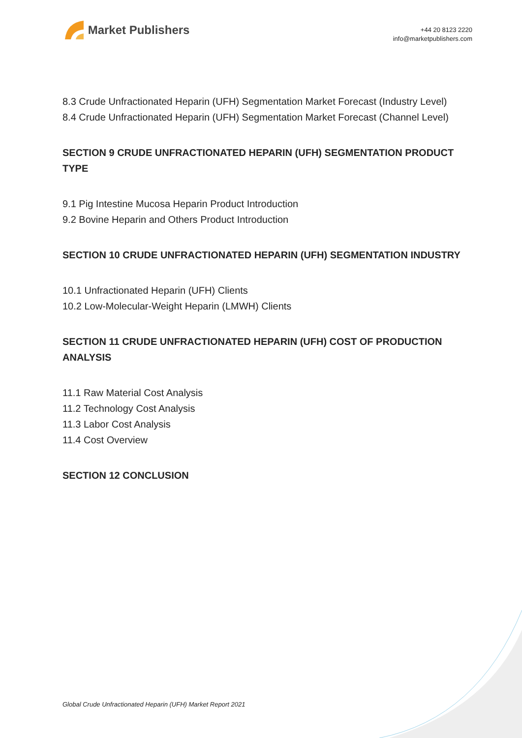Market Publishers
+44 20 8123 2220
info@marketpublishers.com
8.3 Crude Unfractionated Heparin (UFH) Segmentation Market Forecast (Industry Level)
8.4 Crude Unfractionated Heparin (UFH) Segmentation Market Forecast (Channel Level)
SECTION 9 CRUDE UNFRACTIONATED HEPARIN (UFH) SEGMENTATION PRODUCT TYPE
9.1 Pig Intestine Mucosa Heparin Product Introduction
9.2 Bovine Heparin and Others Product Introduction
SECTION 10 CRUDE UNFRACTIONATED HEPARIN (UFH) SEGMENTATION INDUSTRY
10.1 Unfractionated Heparin (UFH) Clients
10.2 Low-Molecular-Weight Heparin (LMWH) Clients
SECTION 11 CRUDE UNFRACTIONATED HEPARIN (UFH) COST OF PRODUCTION ANALYSIS
11.1 Raw Material Cost Analysis
11.2 Technology Cost Analysis
11.3 Labor Cost Analysis
11.4 Cost Overview
SECTION 12 CONCLUSION
Global Crude Unfractionated Heparin (UFH) Market Report 2021